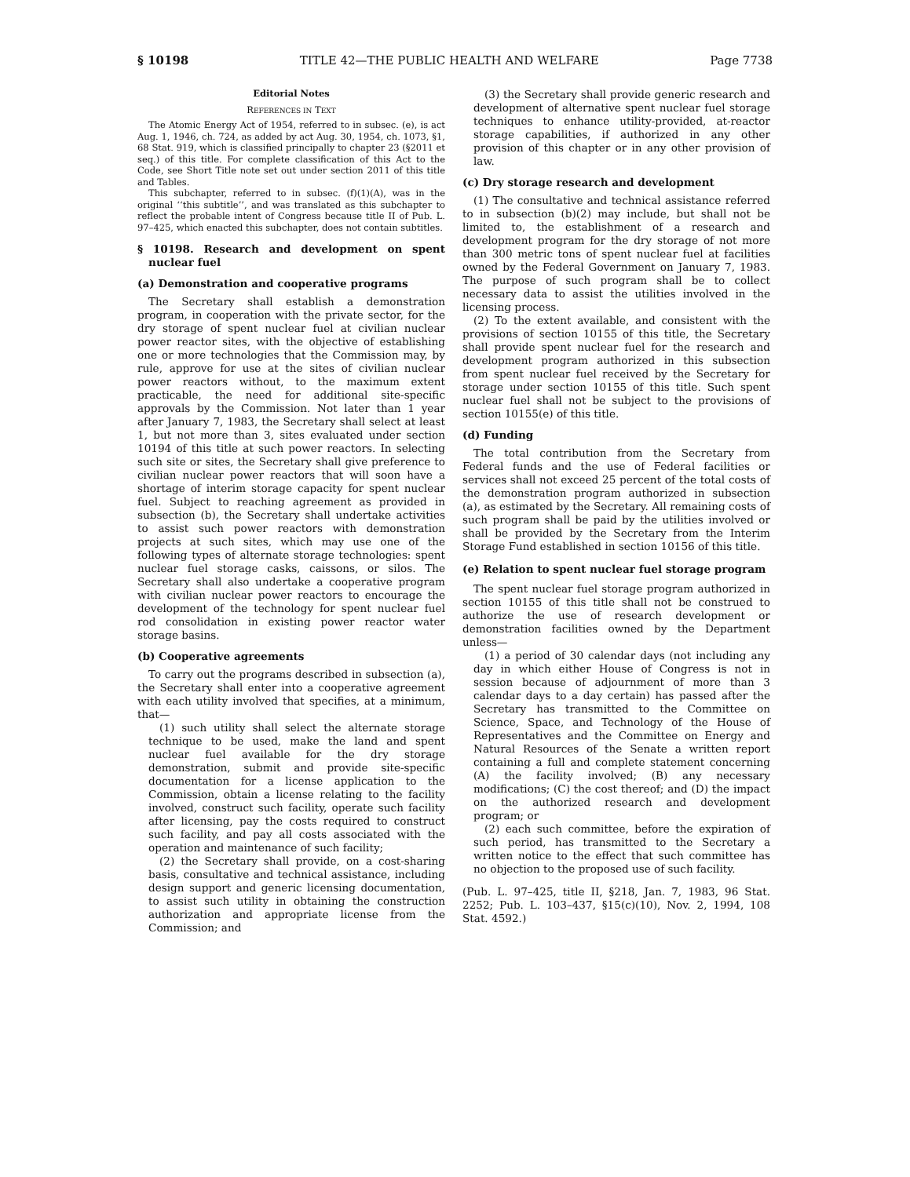§ 10198 TITLE 42—THE PUBLIC HEALTH AND WELFARE Page 7738
Editorial Notes
REFERENCES IN TEXT
The Atomic Energy Act of 1954, referred to in subsec. (e), is act Aug. 1, 1946, ch. 724, as added by act Aug. 30, 1954, ch. 1073, §1, 68 Stat. 919, which is classified principally to chapter 23 (§2011 et seq.) of this title. For complete classification of this Act to the Code, see Short Title note set out under section 2011 of this title and Tables.
This subchapter, referred to in subsec. (f)(1)(A), was in the original ‘‘this subtitle’’, and was translated as this subchapter to reflect the probable intent of Congress because title II of Pub. L. 97–425, which enacted this subchapter, does not contain subtitles.
§ 10198. Research and development on spent nuclear fuel
(a) Demonstration and cooperative programs
The Secretary shall establish a demonstration program, in cooperation with the private sector, for the dry storage of spent nuclear fuel at civilian nuclear power reactor sites, with the objective of establishing one or more technologies that the Commission may, by rule, approve for use at the sites of civilian nuclear power reactors without, to the maximum extent practicable, the need for additional site-specific approvals by the Commission. Not later than 1 year after January 7, 1983, the Secretary shall select at least 1, but not more than 3, sites evaluated under section 10194 of this title at such power reactors. In selecting such site or sites, the Secretary shall give preference to civilian nuclear power reactors that will soon have a shortage of interim storage capacity for spent nuclear fuel. Subject to reaching agreement as provided in subsection (b), the Secretary shall undertake activities to assist such power reactors with demonstration projects at such sites, which may use one of the following types of alternate storage technologies: spent nuclear fuel storage casks, caissons, or silos. The Secretary shall also undertake a cooperative program with civilian nuclear power reactors to encourage the development of the technology for spent nuclear fuel rod consolidation in existing power reactor water storage basins.
(b) Cooperative agreements
To carry out the programs described in subsection (a), the Secretary shall enter into a cooperative agreement with each utility involved that specifies, at a minimum, that—
(1) such utility shall select the alternate storage technique to be used, make the land and spent nuclear fuel available for the dry storage demonstration, submit and provide site-specific documentation for a license application to the Commission, obtain a license relating to the facility involved, construct such facility, operate such facility after licensing, pay the costs required to construct such facility, and pay all costs associated with the operation and maintenance of such facility;
(2) the Secretary shall provide, on a cost-sharing basis, consultative and technical assistance, including design support and generic licensing documentation, to assist such utility in obtaining the construction authorization and appropriate license from the Commission; and
(3) the Secretary shall provide generic research and development of alternative spent nuclear fuel storage techniques to enhance utility-provided, at-reactor storage capabilities, if authorized in any other provision of this chapter or in any other provision of law.
(c) Dry storage research and development
(1) The consultative and technical assistance referred to in subsection (b)(2) may include, but shall not be limited to, the establishment of a research and development program for the dry storage of not more than 300 metric tons of spent nuclear fuel at facilities owned by the Federal Government on January 7, 1983. The purpose of such program shall be to collect necessary data to assist the utilities involved in the licensing process.
(2) To the extent available, and consistent with the provisions of section 10155 of this title, the Secretary shall provide spent nuclear fuel for the research and development program authorized in this subsection from spent nuclear fuel received by the Secretary for storage under section 10155 of this title. Such spent nuclear fuel shall not be subject to the provisions of section 10155(e) of this title.
(d) Funding
The total contribution from the Secretary from Federal funds and the use of Federal facilities or services shall not exceed 25 percent of the total costs of the demonstration program authorized in subsection (a), as estimated by the Secretary. All remaining costs of such program shall be paid by the utilities involved or shall be provided by the Secretary from the Interim Storage Fund established in section 10156 of this title.
(e) Relation to spent nuclear fuel storage program
The spent nuclear fuel storage program authorized in section 10155 of this title shall not be construed to authorize the use of research development or demonstration facilities owned by the Department unless—
(1) a period of 30 calendar days (not including any day in which either House of Congress is not in session because of adjournment of more than 3 calendar days to a day certain) has passed after the Secretary has transmitted to the Committee on Science, Space, and Technology of the House of Representatives and the Committee on Energy and Natural Resources of the Senate a written report containing a full and complete statement concerning (A) the facility involved; (B) any necessary modifications; (C) the cost thereof; and (D) the impact on the authorized research and development program; or
(2) each such committee, before the expiration of such period, has transmitted to the Secretary a written notice to the effect that such committee has no objection to the proposed use of such facility.
(Pub. L. 97–425, title II, §218, Jan. 7, 1983, 96 Stat. 2252; Pub. L. 103–437, §15(c)(10), Nov. 2, 1994, 108 Stat. 4592.)